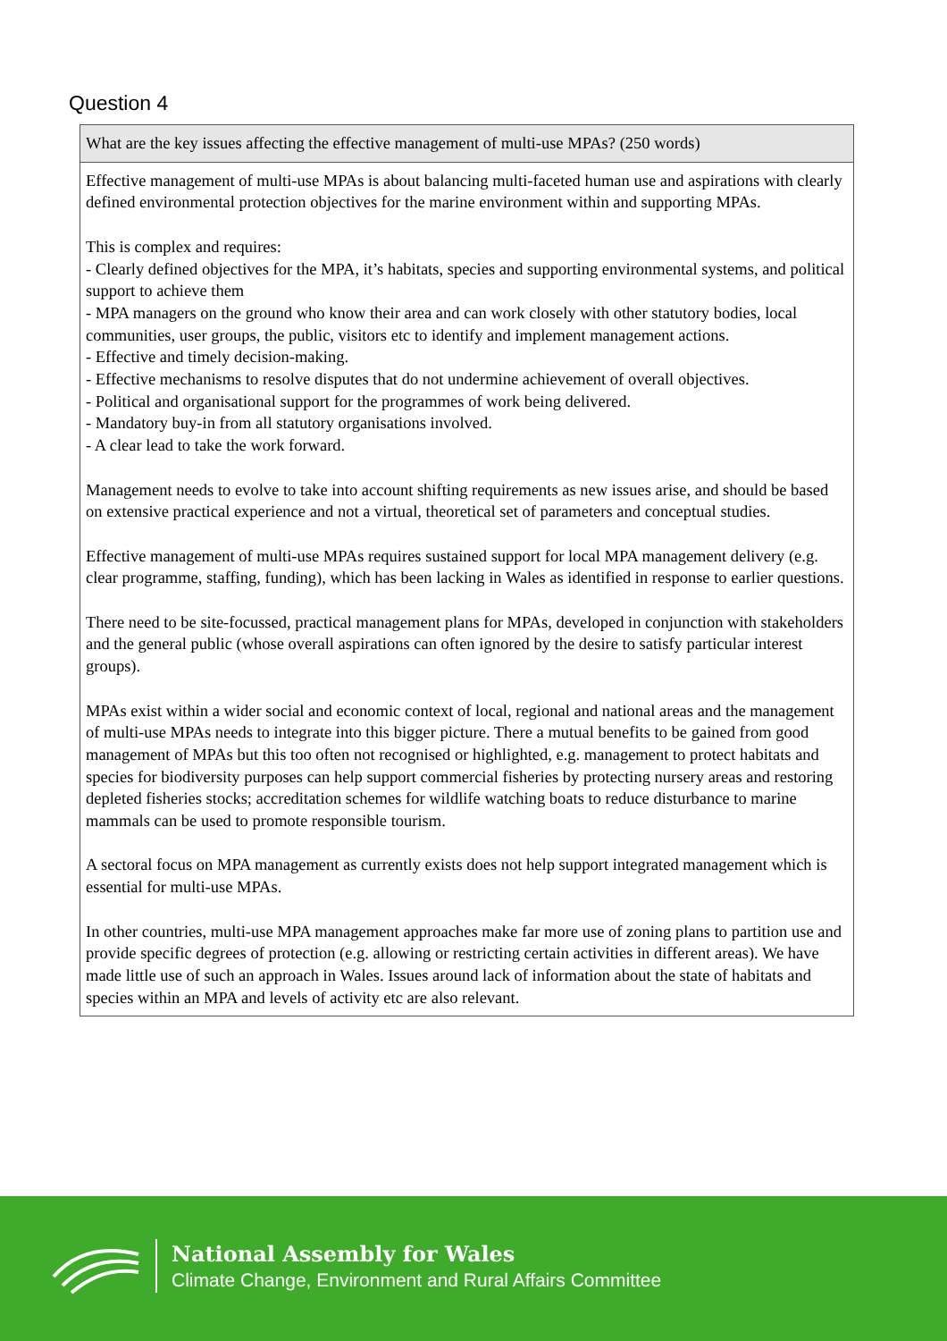Question 4
| What are the key issues affecting the effective management of multi-use MPAs? (250 words) |
| --- |
| Effective management of multi-use MPAs is about balancing multi-faceted human use and aspirations with clearly defined environmental protection objectives for the marine environment within and supporting MPAs. This is complex and requires: - Clearly defined objectives for the MPA, it’s habitats, species and supporting environmental systems, and political support to achieve them - MPA managers on the ground who know their area and can work closely with other statutory bodies, local communities, user groups, the public, visitors etc to identify and implement management actions. - Effective and timely decision-making. - Effective mechanisms to resolve disputes that do not undermine achievement of overall objectives. - Political and organisational support for the programmes of work being delivered. - Mandatory buy-in from all statutory organisations involved. - A clear lead to take the work forward. Management needs to evolve to take into account shifting requirements as new issues arise, and should be based on extensive practical experience and not a virtual, theoretical set of parameters and conceptual studies. Effective management of multi-use MPAs requires sustained support for local MPA management delivery (e.g. clear programme, staffing, funding), which has been lacking in Wales as identified in response to earlier questions. There need to be site-focussed, practical management plans for MPAs, developed in conjunction with stakeholders and the general public (whose overall aspirations can often ignored by the desire to satisfy particular interest groups). MPAs exist within a wider social and economic context of local, regional and national areas and the management of multi-use MPAs needs to integrate into this bigger picture. There a mutual benefits to be gained from good management of MPAs but this too often not recognised or highlighted, e.g. management to protect habitats and species for biodiversity purposes can help support commercial fisheries by protecting nursery areas and restoring depleted fisheries stocks; accreditation schemes for wildlife watching boats to reduce disturbance to marine mammals can be used to promote responsible tourism. A sectoral focus on MPA management as currently exists does not help support integrated management which is essential for multi-use MPAs. In other countries, multi-use MPA management approaches make far more use of zoning plans to partition use and provide specific degrees of protection (e.g. allowing or restricting certain activities in different areas). We have made little use of such an approach in Wales. Issues around lack of information about the state of habitats and species within an MPA and levels of activity etc are also relevant. |
National Assembly for Wales
Climate Change, Environment and Rural Affairs Committee